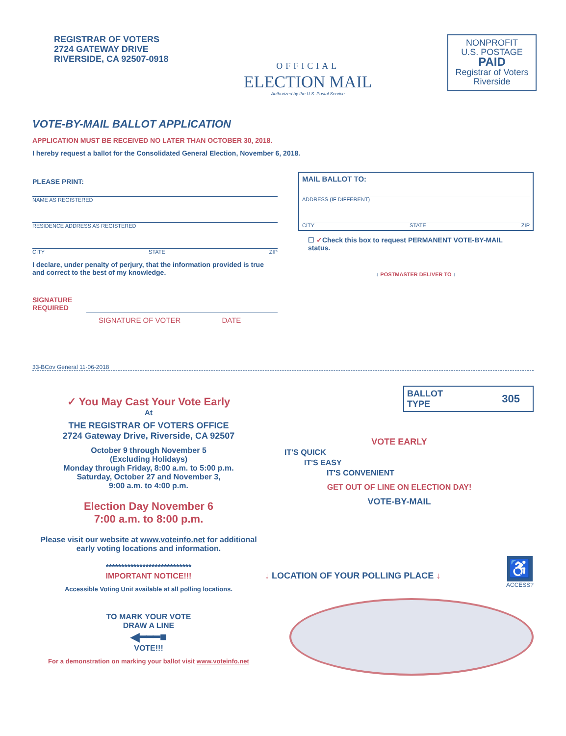REGISTRAR OF VOTERS
2724 GATEWAY DRIVE
RIVERSIDE, CA 92507-0918
OFFICIAL
ELECTION MAIL
Authorized by the U.S. Postal Service
NONPROFIT
U.S. POSTAGE
PAID
Registrar of Voters
Riverside
VOTE-BY-MAIL BALLOT APPLICATION
APPLICATION MUST BE RECEIVED NO LATER THAN OCTOBER 30, 2018.
I hereby request a ballot for the Consolidated General Election, November 6, 2018.
PLEASE PRINT:
NAME AS REGISTERED
RESIDENCE ADDRESS AS REGISTERED
CITY STATE ZIP
I declare, under penalty of perjury, that the information provided is true and correct to the best of my knowledge.
SIGNATURE
REQUIRED
SIGNATURE OF VOTER DATE
MAIL BALLOT TO:
ADDRESS (IF DIFFERENT)
CITY STATE ZIP
☐ ✓Check this box to request PERMANENT VOTE-BY-MAIL status.
↓ POSTMASTER DELIVER TO ↓
33-BCov General 11-06-2018
✓ You May Cast Your Vote Early
At
THE REGISTRAR OF VOTERS OFFICE
2724 Gateway Drive, Riverside, CA 92507
October 9 through November 5
(Excluding Holidays)
Monday through Friday, 8:00 a.m. to 5:00 p.m.
Saturday, October 27 and November 3,
9:00 a.m. to 4:00 p.m.
Election Day November 6
7:00 a.m. to 8:00 p.m.
Please visit our website at www.voteinfo.net for additional early voting locations and information.
****************************
IMPORTANT NOTICE!!!
Accessible Voting Unit available at all polling locations.
TO MARK YOUR VOTE
DRAW A LINE
◀━━━■
VOTE!!!
For a demonstration on marking your ballot visit www.voteinfo.net
BALLOT
TYPE 305
VOTE EARLY
IT'S QUICK
IT'S EASY
IT'S CONVENIENT
GET OUT OF LINE ON ELECTION DAY!
VOTE-BY-MAIL
↓ LOCATION OF YOUR POLLING PLACE ↓
♿
ACCESS?